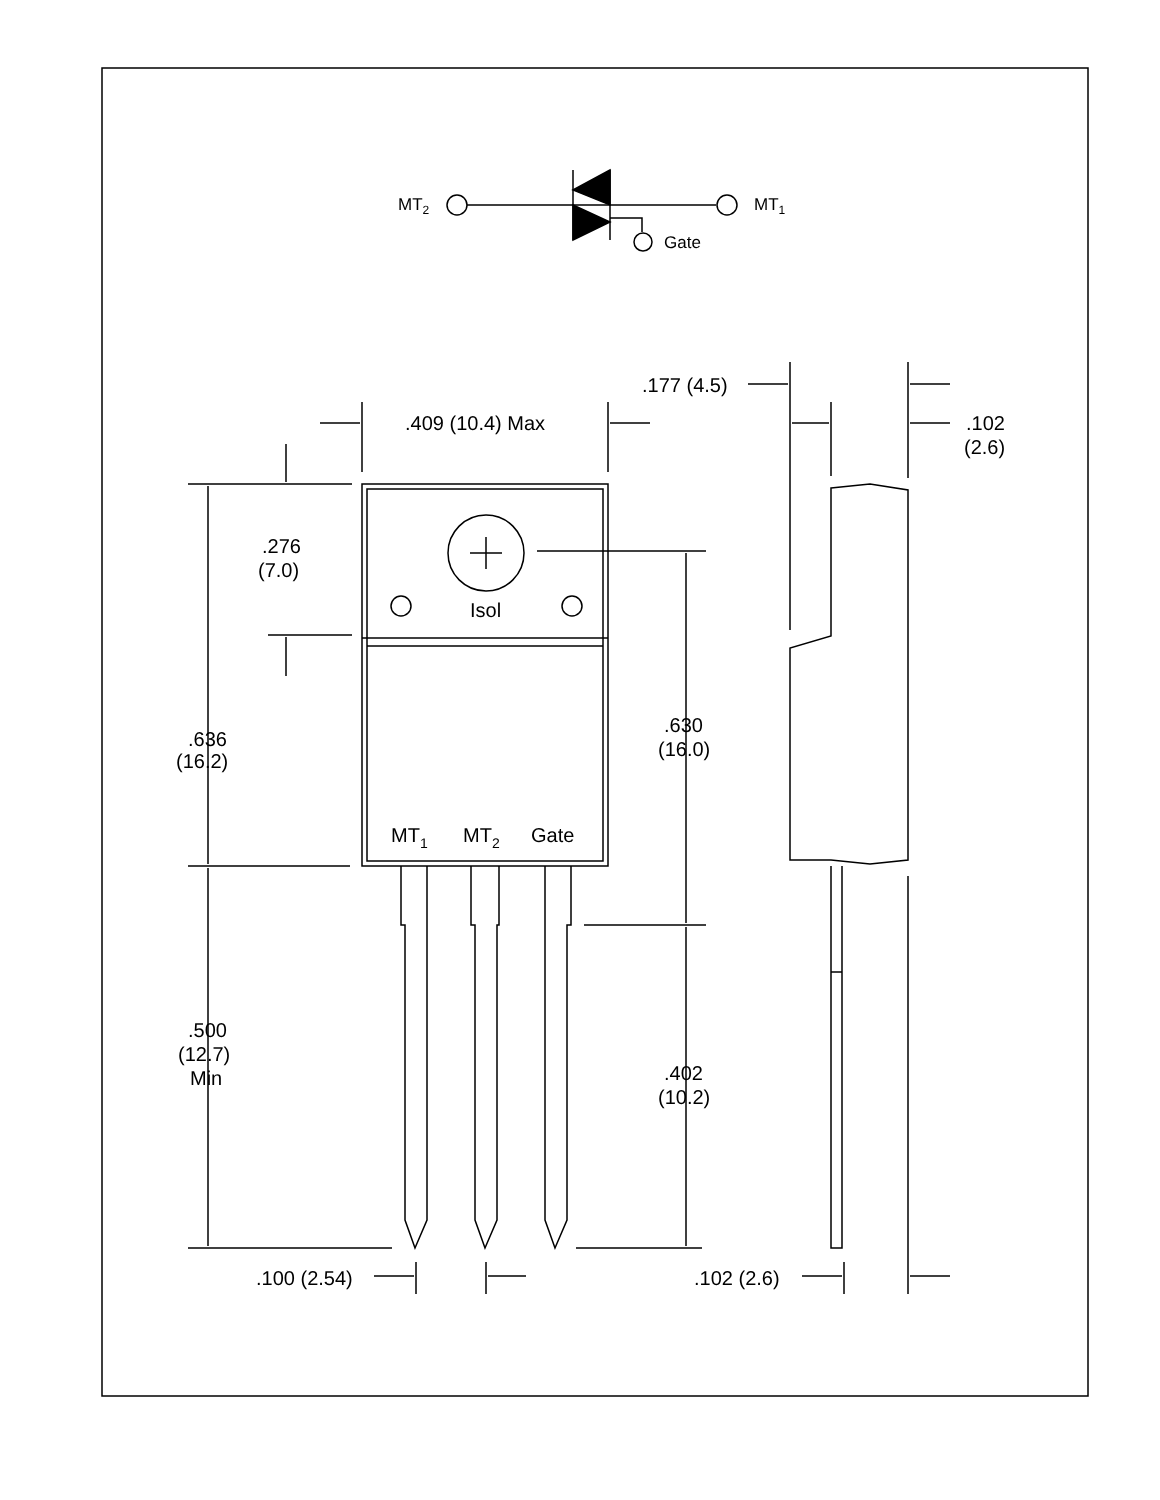MT2
MT1
Gate
Isol
MT1
MT2
Gate
.409 (10.4) Max
.276
(7.0)
.636
(16.2)
.500
(12.7)
Min
.630
(16.0)
.402
(10.2)
.100 (2.54)
.177 (4.5)
.102
(2.6)
.102 (2.6)